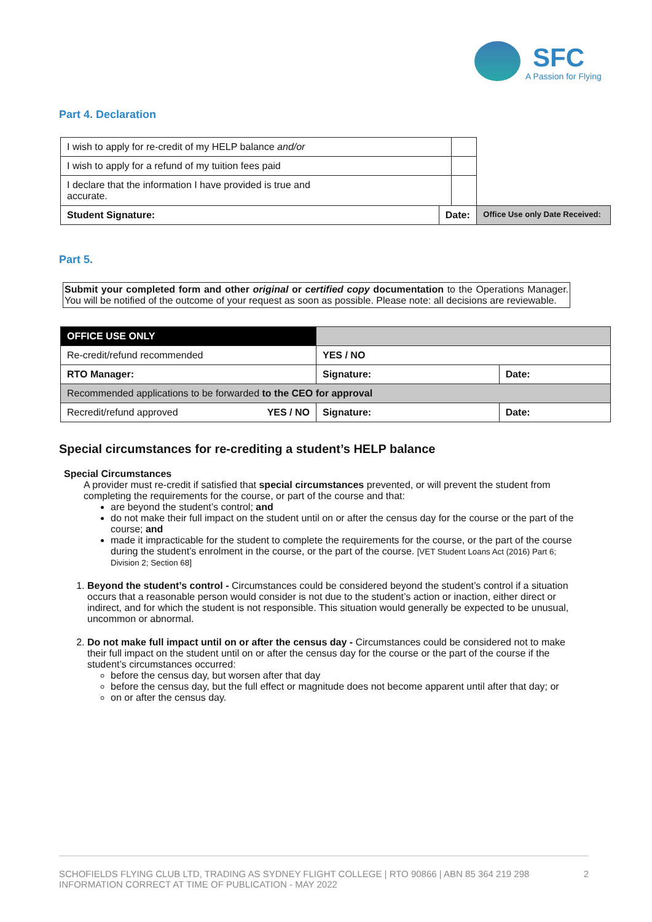SFC
A Passion for Flying
Part 4. Declaration
| I wish to apply for re-credit of my HELP balance and/or | | | |
| I wish to apply for a refund of my tuition fees paid | | | |
| I declare that the information I have provided is true and accurate. | | | |
| Student Signature: | Date: | | Office Use only Date Received: |
Part 5.
Submit your completed form and other original or certified copy documentation to the Operations Manager. You will be notified of the outcome of your request as soon as possible. Please note: all decisions are reviewable.
| OFFICE USE ONLY | | |
| Re-credit/refund recommended | YES / NO | |
| RTO Manager: | Signature: | Date: |
| Recommended applications to be forwarded to the CEO for approval | | |
| Recredit/refund approved YES / NO | Signature: | Date: |
Special circumstances for re-crediting a student’s HELP balance
Special Circumstances
A provider must re-credit if satisfied that special circumstances prevented, or will prevent the student from completing the requirements for the course, or part of the course and that:
are beyond the student’s control; and
do not make their full impact on the student until on or after the census day for the course or the part of the course; and
made it impracticable for the student to complete the requirements for the course, or the part of the course during the student’s enrolment in the course, or the part of the course. [VET Student Loans Act (2016) Part 6; Division 2; Section 68]
1. Beyond the student’s control - Circumstances could be considered beyond the student’s control if a situation occurs that a reasonable person would consider is not due to the student’s action or inaction, either direct or indirect, and for which the student is not responsible. This situation would generally be expected to be unusual, uncommon or abnormal.
2. Do not make full impact until on or after the census day - Circumstances could be considered not to make their full impact on the student until on or after the census day for the course or the part of the course if the student’s circumstances occurred:
before the census day, but worsen after that day
before the census day, but the full effect or magnitude does not become apparent until after that day; or
on or after the census day.
SCHOFIELDS FLYING CLUB LTD, TRADING AS SYDNEY FLIGHT COLLEGE | RTO 90866 | ABN 85 364 219 298 2
INFORMATION CORRECT AT TIME OF PUBLICATION - MAY 2022